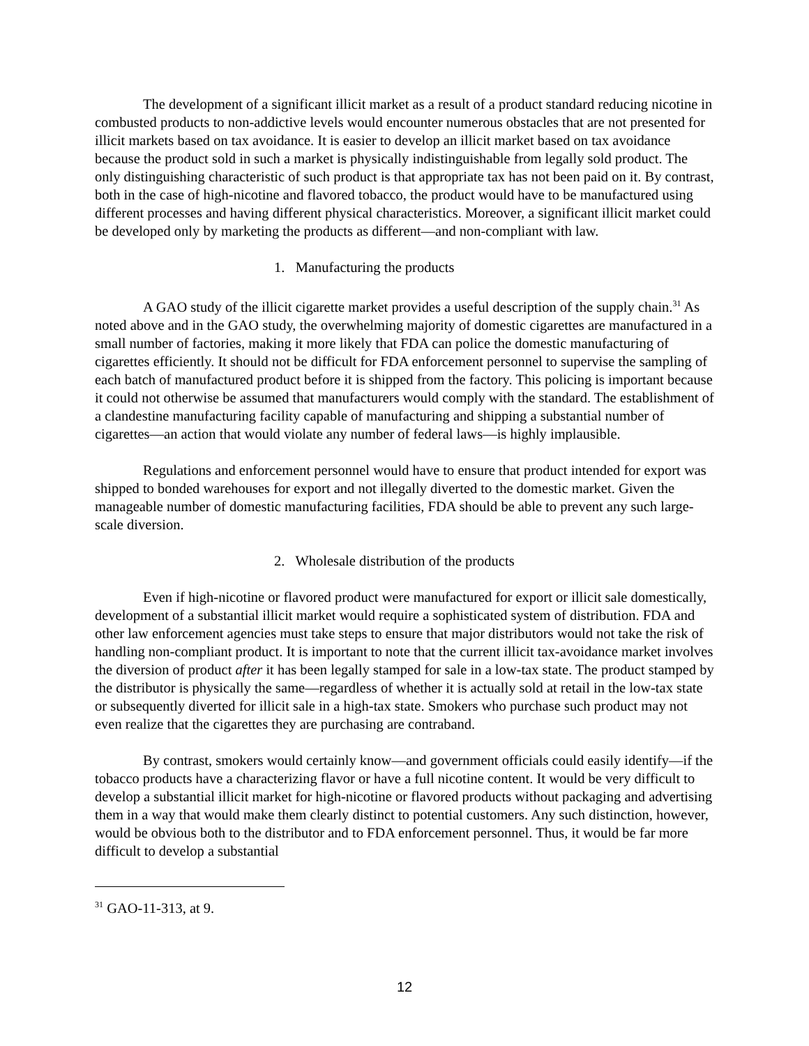The development of a significant illicit market as a result of a product standard reducing nicotine in combusted products to non-addictive levels would encounter numerous obstacles that are not presented for illicit markets based on tax avoidance. It is easier to develop an illicit market based on tax avoidance because the product sold in such a market is physically indistinguishable from legally sold product. The only distinguishing characteristic of such product is that appropriate tax has not been paid on it. By contrast, both in the case of high-nicotine and flavored tobacco, the product would have to be manufactured using different processes and having different physical characteristics. Moreover, a significant illicit market could be developed only by marketing the products as different—and non-compliant with law.
1. Manufacturing the products
A GAO study of the illicit cigarette market provides a useful description of the supply chain.<sup>31</sup> As noted above and in the GAO study, the overwhelming majority of domestic cigarettes are manufactured in a small number of factories, making it more likely that FDA can police the domestic manufacturing of cigarettes efficiently. It should not be difficult for FDA enforcement personnel to supervise the sampling of each batch of manufactured product before it is shipped from the factory. This policing is important because it could not otherwise be assumed that manufacturers would comply with the standard. The establishment of a clandestine manufacturing facility capable of manufacturing and shipping a substantial number of cigarettes—an action that would violate any number of federal laws—is highly implausible.
Regulations and enforcement personnel would have to ensure that product intended for export was shipped to bonded warehouses for export and not illegally diverted to the domestic market. Given the manageable number of domestic manufacturing facilities, FDA should be able to prevent any such large-scale diversion.
2. Wholesale distribution of the products
Even if high-nicotine or flavored product were manufactured for export or illicit sale domestically, development of a substantial illicit market would require a sophisticated system of distribution. FDA and other law enforcement agencies must take steps to ensure that major distributors would not take the risk of handling non-compliant product. It is important to note that the current illicit tax-avoidance market involves the diversion of product after it has been legally stamped for sale in a low-tax state. The product stamped by the distributor is physically the same—regardless of whether it is actually sold at retail in the low-tax state or subsequently diverted for illicit sale in a high-tax state. Smokers who purchase such product may not even realize that the cigarettes they are purchasing are contraband.
By contrast, smokers would certainly know—and government officials could easily identify—if the tobacco products have a characterizing flavor or have a full nicotine content. It would be very difficult to develop a substantial illicit market for high-nicotine or flavored products without packaging and advertising them in a way that would make them clearly distinct to potential customers. Any such distinction, however, would be obvious both to the distributor and to FDA enforcement personnel. Thus, it would be far more difficult to develop a substantial
<sup>31</sup> GAO-11-313, at 9.
12